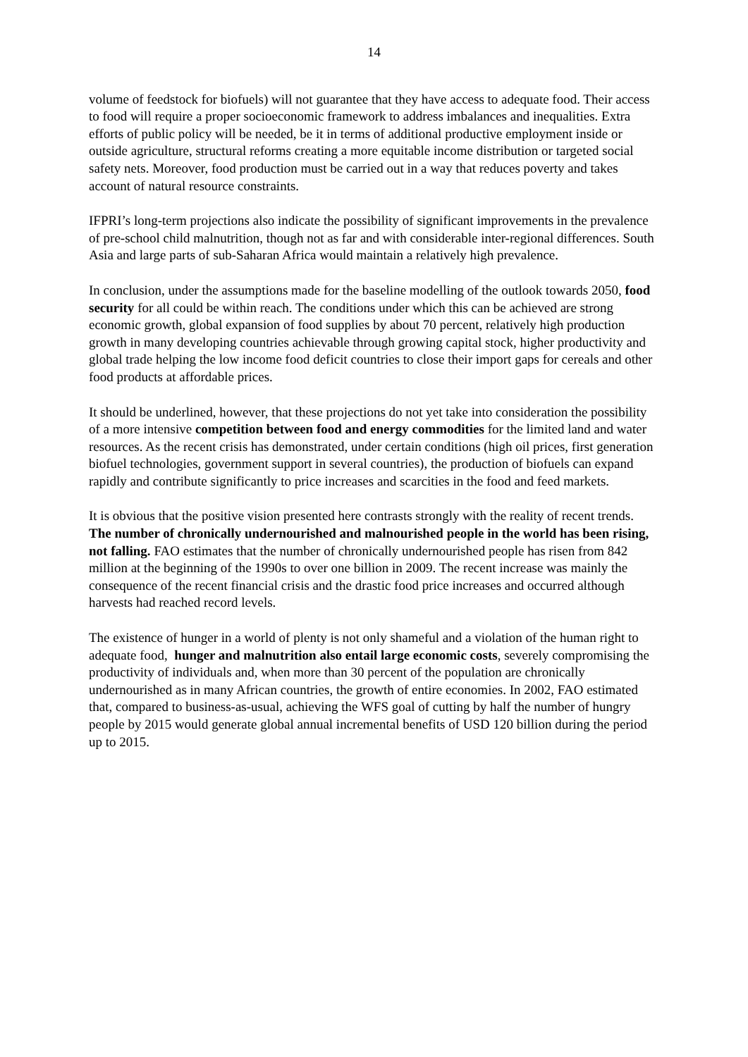14
volume of feedstock for biofuels) will not guarantee that they have access to adequate food. Their access to food will require a proper socioeconomic framework to address imbalances and inequalities. Extra efforts of public policy will be needed, be it in terms of additional productive employment inside or outside agriculture, structural reforms creating a more equitable income distribution or targeted social safety nets. Moreover, food production must be carried out in a way that reduces poverty and takes account of natural resource constraints.
IFPRI’s long-term projections also indicate the possibility of significant improvements in the prevalence of pre-school child malnutrition, though not as far and with considerable inter-regional differences. South Asia and large parts of sub-Saharan Africa would maintain a relatively high prevalence.
In conclusion, under the assumptions made for the baseline modelling of the outlook towards 2050, food security for all could be within reach. The conditions under which this can be achieved are strong economic growth, global expansion of food supplies by about 70 percent, relatively high production growth in many developing countries achievable through growing capital stock, higher productivity and global trade helping the low income food deficit countries to close their import gaps for cereals and other food products at affordable prices.
It should be underlined, however, that these projections do not yet take into consideration the possibility of a more intensive competition between food and energy commodities for the limited land and water resources. As the recent crisis has demonstrated, under certain conditions (high oil prices, first generation biofuel technologies, government support in several countries), the production of biofuels can expand rapidly and contribute significantly to price increases and scarcities in the food and feed markets.
It is obvious that the positive vision presented here contrasts strongly with the reality of recent trends. The number of chronically undernourished and malnourished people in the world has been rising, not falling. FAO estimates that the number of chronically undernourished people has risen from 842 million at the beginning of the 1990s to over one billion in 2009. The recent increase was mainly the consequence of the recent financial crisis and the drastic food price increases and occurred although harvests had reached record levels.
The existence of hunger in a world of plenty is not only shameful and a violation of the human right to adequate food, hunger and malnutrition also entail large economic costs, severely compromising the productivity of individuals and, when more than 30 percent of the population are chronically undernourished as in many African countries, the growth of entire economies. In 2002, FAO estimated that, compared to business-as-usual, achieving the WFS goal of cutting by half the number of hungry people by 2015 would generate global annual incremental benefits of USD 120 billion during the period up to 2015.